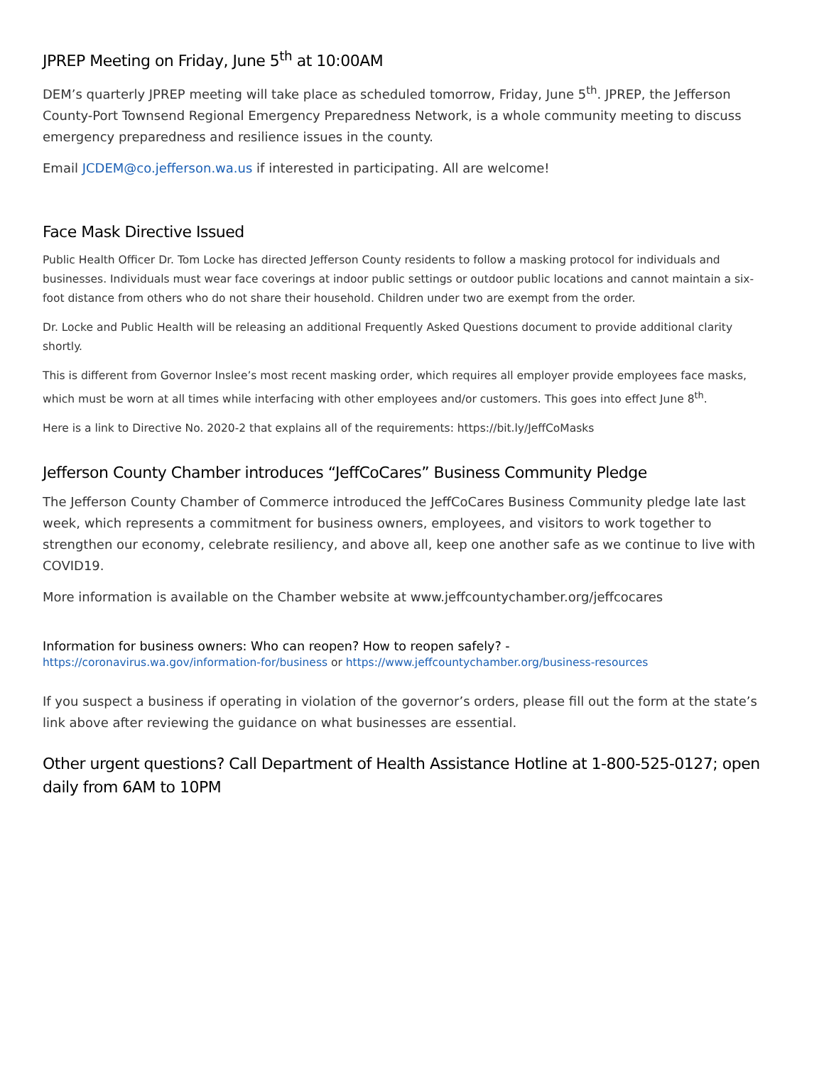JPREP Meeting on Friday, June 5<sup>th</sup> at 10:00AM
DEM’s quarterly JPREP meeting will take place as scheduled tomorrow, Friday, June 5<sup>th</sup>. JPREP, the Jefferson County-Port Townsend Regional Emergency Preparedness Network, is a whole community meeting to discuss emergency preparedness and resilience issues in the county.
Email JCDEM@co.jefferson.wa.us if interested in participating. All are welcome!
Face Mask Directive Issued
Public Health Officer Dr. Tom Locke has directed Jefferson County residents to follow a masking protocol for individuals and businesses. Individuals must wear face coverings at indoor public settings or outdoor public locations and cannot maintain a six-foot distance from others who do not share their household. Children under two are exempt from the order.
Dr. Locke and Public Health will be releasing an additional Frequently Asked Questions document to provide additional clarity shortly.
This is different from Governor Inslee’s most recent masking order, which requires all employer provide employees face masks, which must be worn at all times while interfacing with other employees and/or customers. This goes into effect June 8<sup>th</sup>.
Here is a link to Directive No. 2020-2 that explains all of the requirements: https://bit.ly/JeffCoMasks
Jefferson County Chamber introduces “JeffCoCares” Business Community Pledge
The Jefferson County Chamber of Commerce introduced the JeffCoCares Business Community pledge late last week, which represents a commitment for business owners, employees, and visitors to work together to strengthen our economy, celebrate resiliency, and above all, keep one another safe as we continue to live with COVID19.
More information is available on the Chamber website at www.jeffcountychamber.org/jeffcocares
Information for business owners: Who can reopen? How to reopen safely? -
https://coronavirus.wa.gov/information-for/business or https://www.jeffcountychamber.org/business-resources
If you suspect a business if operating in violation of the governor’s orders, please fill out the form at the state’s link above after reviewing the guidance on what businesses are essential.
Other urgent questions? Call Department of Health Assistance Hotline at 1-800-525-0127; open daily from 6AM to 10PM